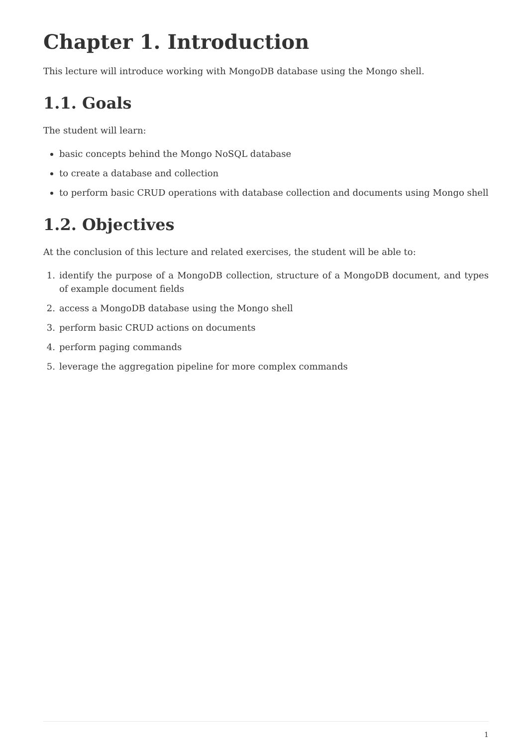Chapter 1. Introduction
This lecture will introduce working with MongoDB database using the Mongo shell.
1.1. Goals
The student will learn:
basic concepts behind the Mongo NoSQL database
to create a database and collection
to perform basic CRUD operations with database collection and documents using Mongo shell
1.2. Objectives
At the conclusion of this lecture and related exercises, the student will be able to:
1. identify the purpose of a MongoDB collection, structure of a MongoDB document, and types of example document fields
2. access a MongoDB database using the Mongo shell
3. perform basic CRUD actions on documents
4. perform paging commands
5. leverage the aggregation pipeline for more complex commands
1